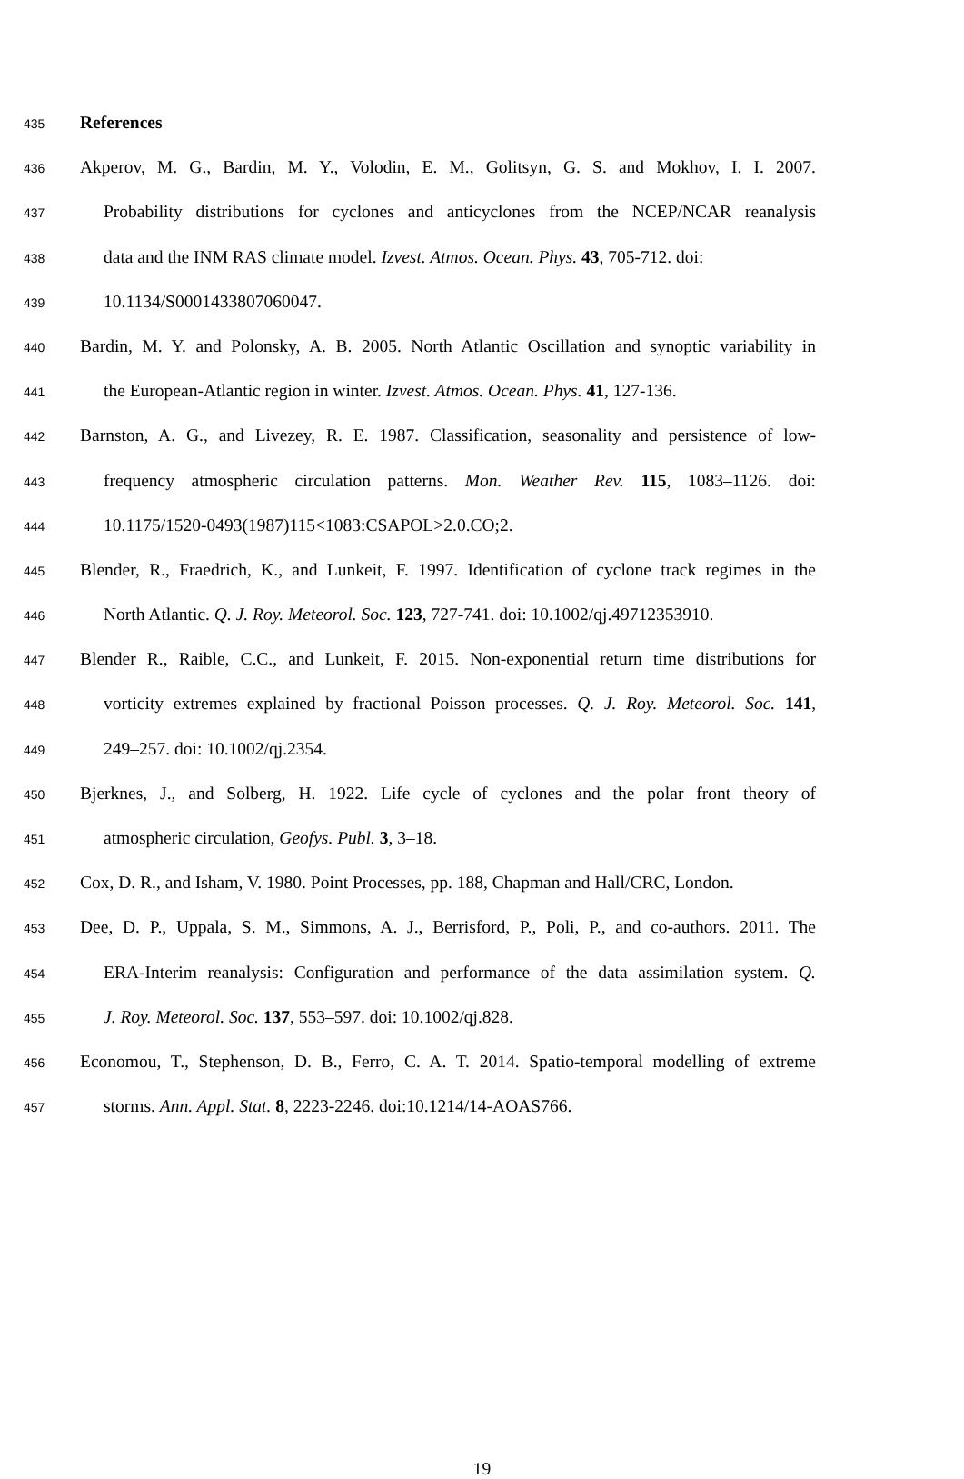435 References
436 Akperov, M. G., Bardin, M. Y., Volodin, E. M., Golitsyn, G. S. and Mokhov, I. I. 2007.
437 Probability distributions for cyclones and anticyclones from the NCEP/NCAR reanalysis
438 data and the INM RAS climate model. Izvest. Atmos. Ocean. Phys. 43, 705-712. doi:
439 10.1134/S0001433807060047.
440 Bardin, M. Y. and Polonsky, A. B. 2005. North Atlantic Oscillation and synoptic variability in
441 the European-Atlantic region in winter. Izvest. Atmos. Ocean. Phys. 41, 127-136.
442 Barnston, A. G., and Livezey, R. E. 1987. Classification, seasonality and persistence of low-
443 frequency atmospheric circulation patterns. Mon. Weather Rev. 115, 1083–1126. doi:
444 10.1175/1520-0493(1987)115<1083:CSAPOL>2.0.CO;2.
445 Blender, R., Fraedrich, K., and Lunkeit, F. 1997. Identification of cyclone track regimes in the
446 North Atlantic. Q. J. Roy. Meteorol. Soc. 123, 727-741. doi: 10.1002/qj.49712353910.
447 Blender R., Raible, C.C., and Lunkeit, F. 2015. Non-exponential return time distributions for
448 vorticity extremes explained by fractional Poisson processes. Q. J. Roy. Meteorol. Soc. 141,
449 249–257. doi: 10.1002/qj.2354.
450 Bjerknes, J., and Solberg, H. 1922. Life cycle of cyclones and the polar front theory of
451 atmospheric circulation, Geofys. Publ. 3, 3–18.
452 Cox, D. R., and Isham, V. 1980. Point Processes, pp. 188, Chapman and Hall/CRC, London.
453 Dee, D. P., Uppala, S. M., Simmons, A. J., Berrisford, P., Poli, P., and co-authors. 2011. The
454 ERA-Interim reanalysis: Configuration and performance of the data assimilation system. Q.
455 J. Roy. Meteorol. Soc. 137, 553–597. doi: 10.1002/qj.828.
456 Economou, T., Stephenson, D. B., Ferro, C. A. T. 2014. Spatio-temporal modelling of extreme
457 storms. Ann. Appl. Stat. 8, 2223-2246. doi:10.1214/14-AOAS766.
19